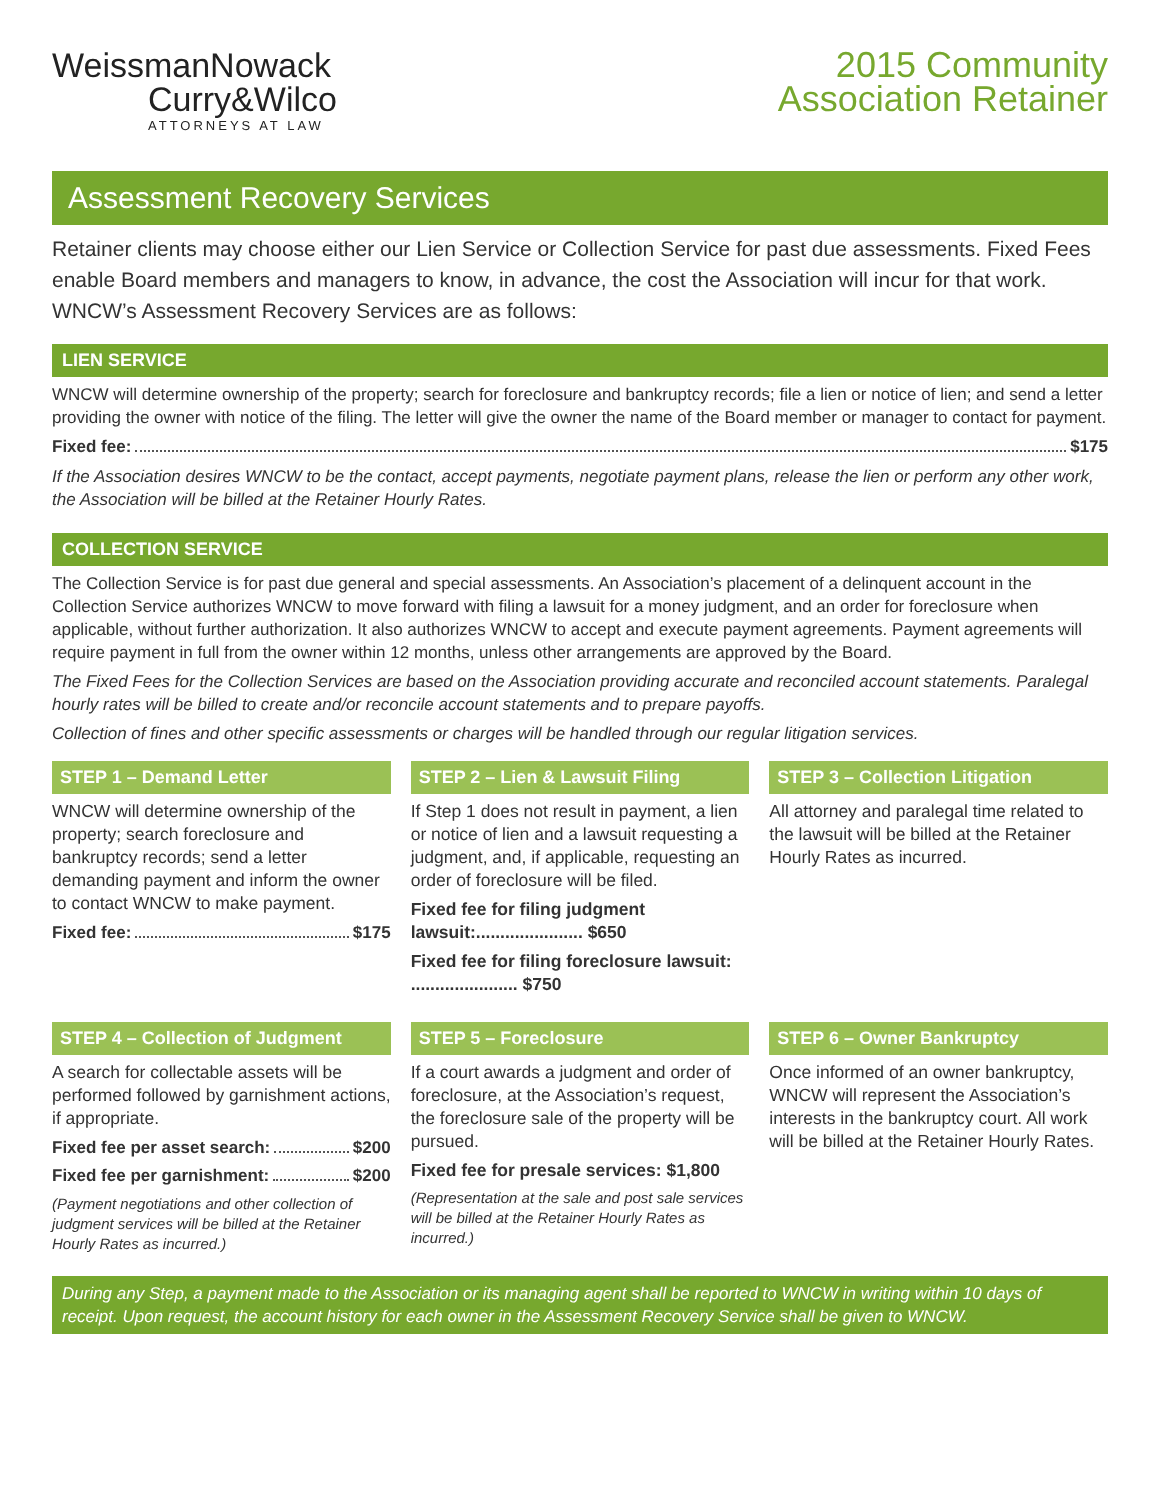WeissmanNowack
Curry&Wilco
ATTORNEYS AT LAW
2015 Community
Association Retainer
Assessment Recovery Services
Retainer clients may choose either our Lien Service or Collection Service for past due assessments. Fixed Fees enable Board members and managers to know, in advance, the cost the Association will incur for that work. WNCW’s Assessment Recovery Services are as follows:
LIEN SERVICE
WNCW will determine ownership of the property; search for foreclosure and bankruptcy records; file a lien or notice of lien; and send a letter providing the owner with notice of the filing. The letter will give the owner the name of the Board member or manager to contact for payment.
Fixed fee: $175
If the Association desires WNCW to be the contact, accept payments, negotiate payment plans, release the lien or perform any other work, the Association will be billed at the Retainer Hourly Rates.
COLLECTION SERVICE
The Collection Service is for past due general and special assessments. An Association’s placement of a delinquent account in the Collection Service authorizes WNCW to move forward with filing a lawsuit for a money judgment, and an order for foreclosure when applicable, without further authorization. It also authorizes WNCW to accept and execute payment agreements. Payment agreements will require payment in full from the owner within 12 months, unless other arrangements are approved by the Board.
The Fixed Fees for the Collection Services are based on the Association providing accurate and reconciled account statements. Paralegal hourly rates will be billed to create and/or reconcile account statements and to prepare payoffs.
Collection of fines and other specific assessments or charges will be handled through our regular litigation services.
STEP 1 – Demand Letter
WNCW will determine ownership of the property; search foreclosure and bankruptcy records; send a letter demanding payment and inform the owner to contact WNCW to make payment.
Fixed fee: $175
STEP 2 – Lien & Lawsuit Filing
If Step 1 does not result in payment, a lien or notice of lien and a lawsuit requesting a judgment, and, if applicable, requesting an order of foreclosure will be filed.
Fixed fee for filing judgment lawsuit:...................... $650
Fixed fee for filing foreclosure lawsuit: ...................... $750
STEP 3 – Collection Litigation
All attorney and paralegal time related to the lawsuit will be billed at the Retainer Hourly Rates as incurred.
STEP 4 – Collection of Judgment
A search for collectable assets will be performed followed by garnishment actions, if appropriate.
Fixed fee per asset search: $200
Fixed fee per garnishment: $200
(Payment negotiations and other collection of judgment services will be billed at the Retainer Hourly Rates as incurred.)
STEP 5 – Foreclosure
If a court awards a judgment and order of foreclosure, at the Association’s request, the foreclosure sale of the property will be pursued.
Fixed fee for presale services: $1,800
(Representation at the sale and post sale services will be billed at the Retainer Hourly Rates as incurred.)
STEP 6 – Owner Bankruptcy
Once informed of an owner bankruptcy, WNCW will represent the Association’s interests in the bankruptcy court. All work will be billed at the Retainer Hourly Rates.
During any Step, a payment made to the Association or its managing agent shall be reported to WNCW in writing within 10 days of receipt. Upon request, the account history for each owner in the Assessment Recovery Service shall be given to WNCW.